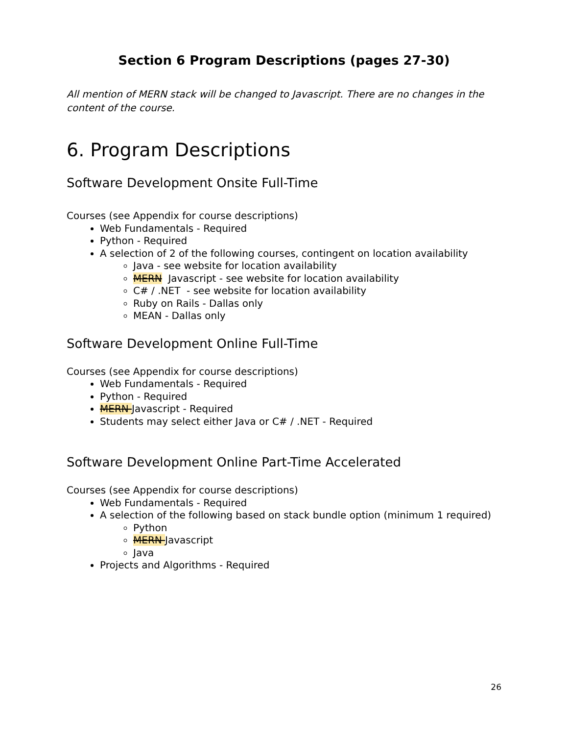Section 6 Program Descriptions (pages 27-30)
All mention of MERN stack will be changed to Javascript. There are no changes in the content of the course.
6. Program Descriptions
Software Development Onsite Full-Time
Courses (see Appendix for course descriptions)
Web Fundamentals - Required
Python - Required
A selection of 2 of the following courses, contingent on location availability
Java - see website for location availability
MERN Javascript - see website for location availability
C# / .NET - see website for location availability
Ruby on Rails - Dallas only
MEAN - Dallas only
Software Development Online Full-Time
Courses (see Appendix for course descriptions)
Web Fundamentals - Required
Python - Required
MERN Javascript - Required
Students may select either Java or C# / .NET - Required
Software Development Online Part-Time Accelerated
Courses (see Appendix for course descriptions)
Web Fundamentals - Required
A selection of the following based on stack bundle option (minimum 1 required)
Python
MERN Javascript
Java
Projects and Algorithms - Required
26